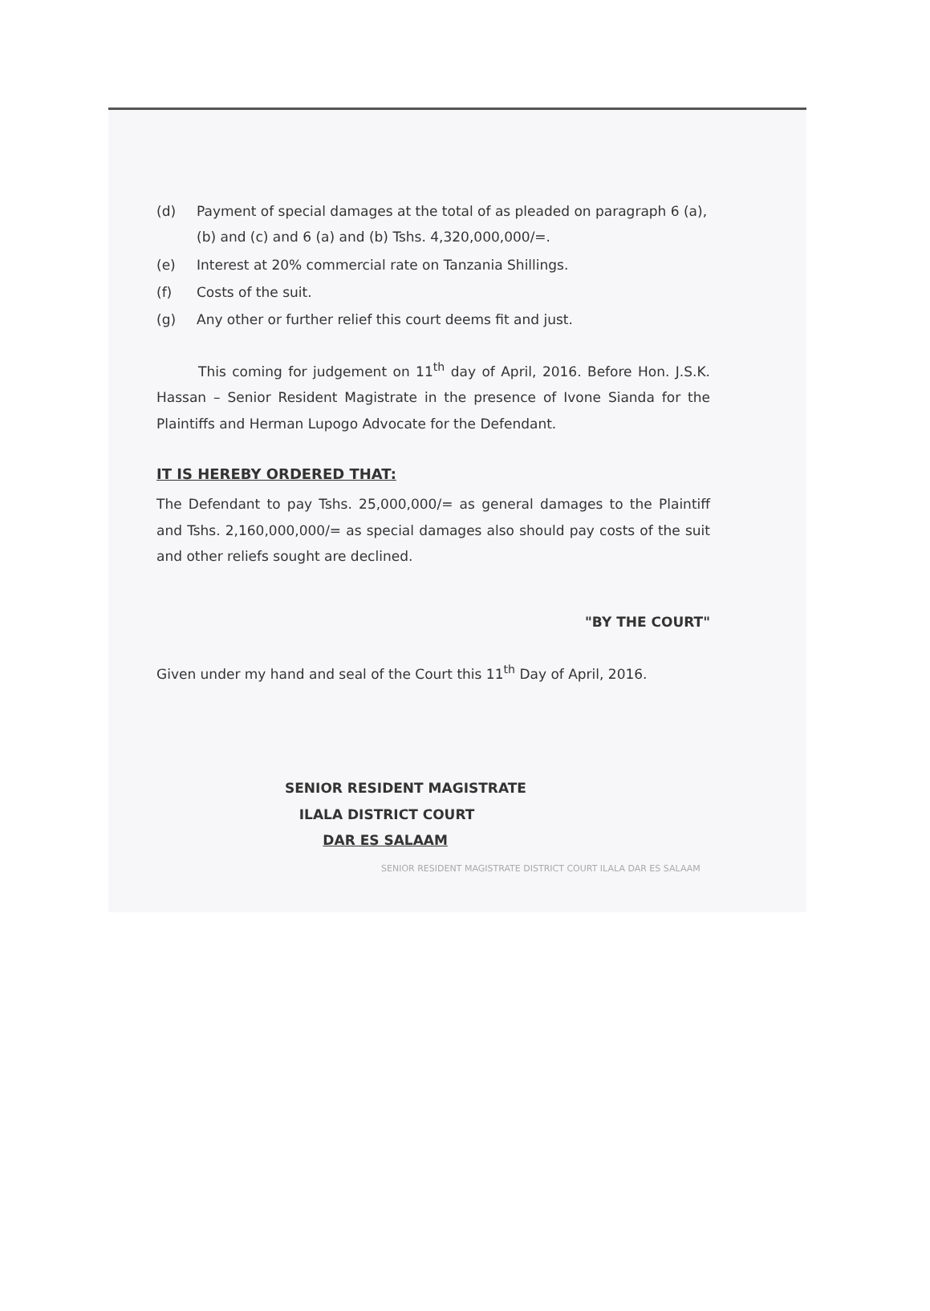(d) Payment of special damages at the total of as pleaded on paragraph 6 (a), (b) and (c) and 6 (a) and (b) Tshs. 4,320,000,000/=.
(e) Interest at 20% commercial rate on Tanzania Shillings.
(f) Costs of the suit.
(g) Any other or further relief this court deems fit and just.
This coming for judgement on 11<sup>th</sup> day of April, 2016. Before Hon. J.S.K. Hassan – Senior Resident Magistrate in the presence of Ivone Sianda for the Plaintiffs and Herman Lupogo Advocate for the Defendant.
IT IS HEREBY ORDERED THAT:
The Defendant to pay Tshs. 25,000,000/= as general damages to the Plaintiff and Tshs. 2,160,000,000/= as special damages also should pay costs of the suit and other reliefs sought are declined.
"BY THE COURT"
Given under my hand and seal of the Court this 11<sup>th</sup> Day of April, 2016.
SENIOR RESIDENT MAGISTRATE
ILALA DISTRICT COURT
DAR ES SALAAM
SENIOR RESIDENT MAGISTRATE DISTRICT COURT ILALA DAR ES SALAAM